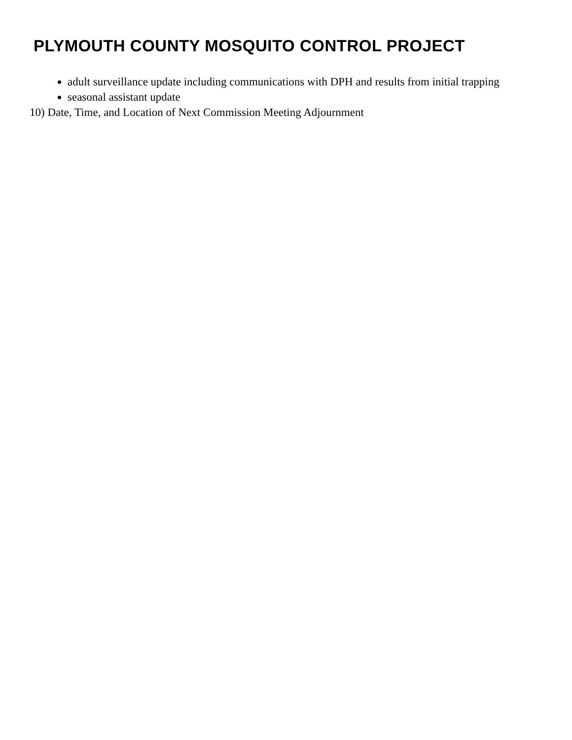PLYMOUTH COUNTY MOSQUITO CONTROL PROJECT
adult surveillance update including communications with DPH and results from initial trapping
seasonal assistant update
10) Date, Time, and Location of Next Commission Meeting Adjournment